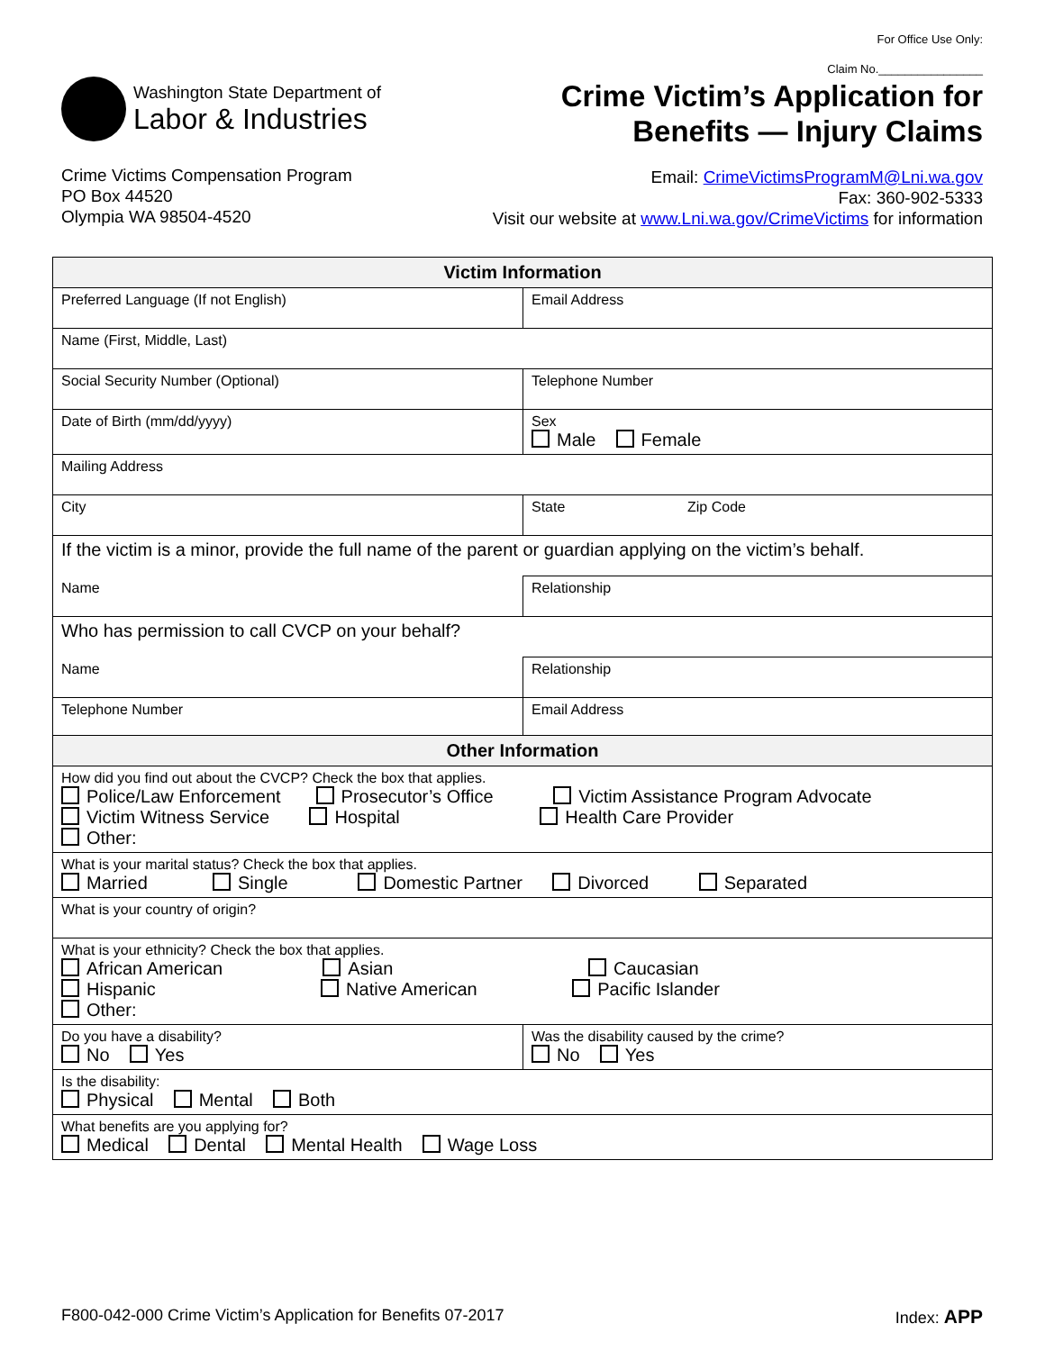For Office Use Only:
Claim No.________________
Washington State Department of
Labor & Industries
Crime Victim’s Application for
Benefits — Injury Claims
Crime Victims Compensation Program
PO Box 44520
Olympia WA 98504-4520
Email: CrimeVictimsProgramM@Lni.wa.gov
Fax: 360-902-5333
Visit our website at www.Lni.wa.gov/CrimeVictims for information
| Victim Information | | |
| --- | --- | --- |
| Preferred Language (If not English) | Email Address | |
| Name (First, Middle, Last) | | |
| Social Security Number (Optional) | Telephone Number | |
| Date of Birth (mm/dd/yyyy) | Sex Male Female | |
| Mailing Address | | |
| City | State | Zip Code |
| If the victim is a minor, provide the full name of the parent or guardian applying on the victim’s behalf. | | |
| Name | Relationship | |
| Who has permission to call CVCP on your behalf? | | |
| Name | Relationship | |
| Telephone Number | Email Address | |
| Other Information | |
| --- | --- |
| How did you find out about the CVCP? Check the box that applies. Police/Law Enforcement Prosecutor’s Office Victim Assistance Program Advocate Victim Witness Service Hospital Health Care Provider Other: | |
| What is your marital status? Check the box that applies. Married Single Domestic Partner Divorced Separated | |
| What is your country of origin? | |
| What is your ethnicity? Check the box that applies. African American Asian Caucasian Hispanic Native American Pacific Islander Other: | |
| Do you have a disability? No Yes | Was the disability caused by the crime? No Yes |
| Is the disability: Physical Mental Both | |
| What benefits are you applying for? Medical Dental Mental Health Wage Loss | |
F800-042-000 Crime Victim’s Application for Benefits 07-2017 Index: APP